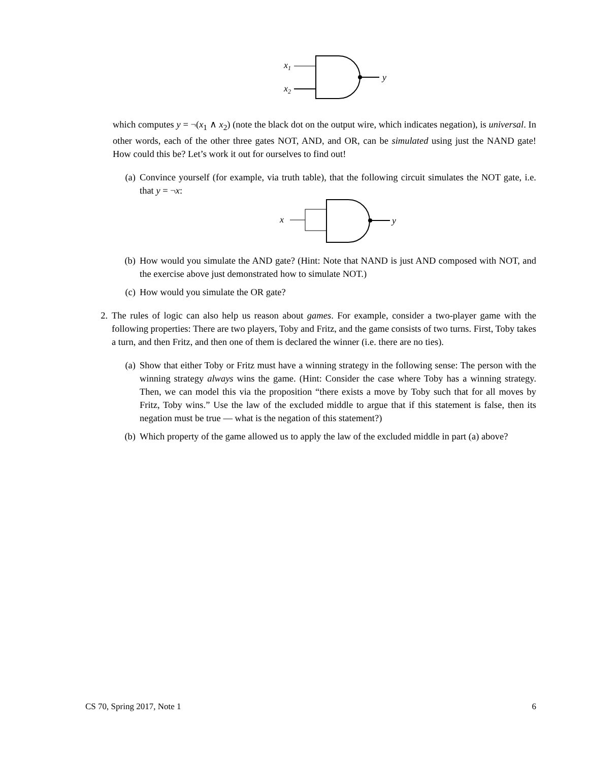x1
x2
y
which computes y = ¬(x<sub>1</sub> ∧ x<sub>2</sub>) (note the black dot on the output wire, which indicates negation), is universal. In other words, each of the other three gates NOT, AND, and OR, can be simulated using just the NAND gate! How could this be? Let’s work it out for ourselves to find out!
(a) Convince yourself (for example, via truth table), that the following circuit simulates the NOT gate, i.e. that y = ¬x:
x
y
(b) How would you simulate the AND gate? (Hint: Note that NAND is just AND composed with NOT, and the exercise above just demonstrated how to simulate NOT.)
(c) How would you simulate the OR gate?
2. The rules of logic can also help us reason about games. For example, consider a two-player game with the following properties: There are two players, Toby and Fritz, and the game consists of two turns. First, Toby takes a turn, and then Fritz, and then one of them is declared the winner (i.e. there are no ties).
(a) Show that either Toby or Fritz must have a winning strategy in the following sense: The person with the winning strategy always wins the game. (Hint: Consider the case where Toby has a winning strategy. Then, we can model this via the proposition “there exists a move by Toby such that for all moves by Fritz, Toby wins.” Use the law of the excluded middle to argue that if this statement is false, then its negation must be true — what is the negation of this statement?)
(b) Which property of the game allowed us to apply the law of the excluded middle in part (a) above?
CS 70, Spring 2017, Note 1 6